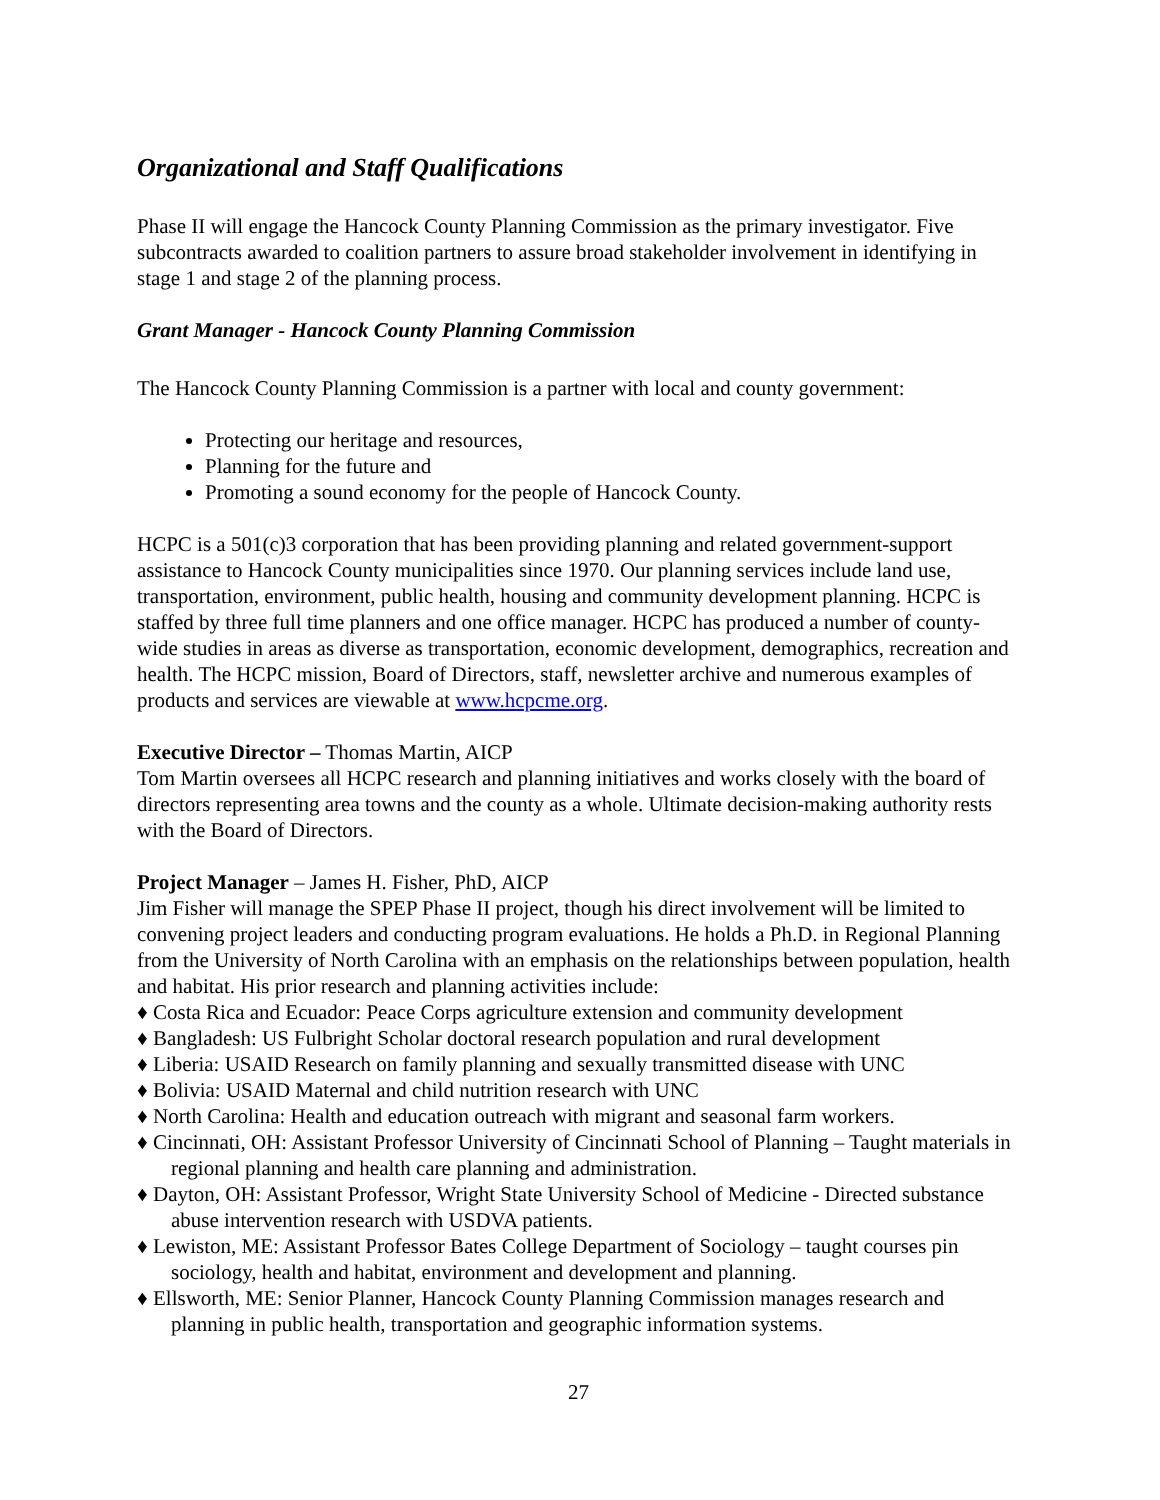Organizational and Staff Qualifications
Phase II will engage the Hancock County Planning Commission as the primary investigator. Five subcontracts awarded to coalition partners to assure broad stakeholder involvement in identifying in stage 1 and stage 2 of the planning process.
Grant Manager - Hancock County Planning Commission
The Hancock County Planning Commission is a partner with local and county government:
Protecting our heritage and resources,
Planning for the future and
Promoting a sound economy for the people of Hancock County.
HCPC is a 501(c)3 corporation that has been providing planning and related government-support assistance to Hancock County municipalities since 1970. Our planning services include land use, transportation, environment, public health, housing and community development planning. HCPC is staffed by three full time planners and one office manager. HCPC has produced a number of county-wide studies in areas as diverse as transportation, economic development, demographics, recreation and health. The HCPC mission, Board of Directors, staff, newsletter archive and numerous examples of products and services are viewable at www.hcpcme.org.
Executive Director – Thomas Martin, AICP
Tom Martin oversees all HCPC research and planning initiatives and works closely with the board of directors representing area towns and the county as a whole. Ultimate decision-making authority rests with the Board of Directors.
Project Manager – James H. Fisher, PhD, AICP
Jim Fisher will manage the SPEP Phase II project, though his direct involvement will be limited to convening project leaders and conducting program evaluations. He holds a Ph.D. in Regional Planning from the University of North Carolina with an emphasis on the relationships between population, health and habitat. His prior research and planning activities include:
♦ Costa Rica and Ecuador: Peace Corps agriculture extension and community development
♦ Bangladesh: US Fulbright Scholar doctoral research population and rural development
♦ Liberia: USAID Research on family planning and sexually transmitted disease with UNC
♦ Bolivia: USAID Maternal and child nutrition research with UNC
♦ North Carolina: Health and education outreach with migrant and seasonal farm workers.
♦ Cincinnati, OH: Assistant Professor University of Cincinnati School of Planning – Taught materials in regional planning and health care planning and administration.
♦ Dayton, OH: Assistant Professor, Wright State University School of Medicine - Directed substance abuse intervention research with USDVA patients.
♦ Lewiston, ME: Assistant Professor Bates College Department of Sociology – taught courses pin sociology, health and habitat, environment and development and planning.
♦ Ellsworth, ME: Senior Planner, Hancock County Planning Commission manages research and planning in public health, transportation and geographic information systems.
27